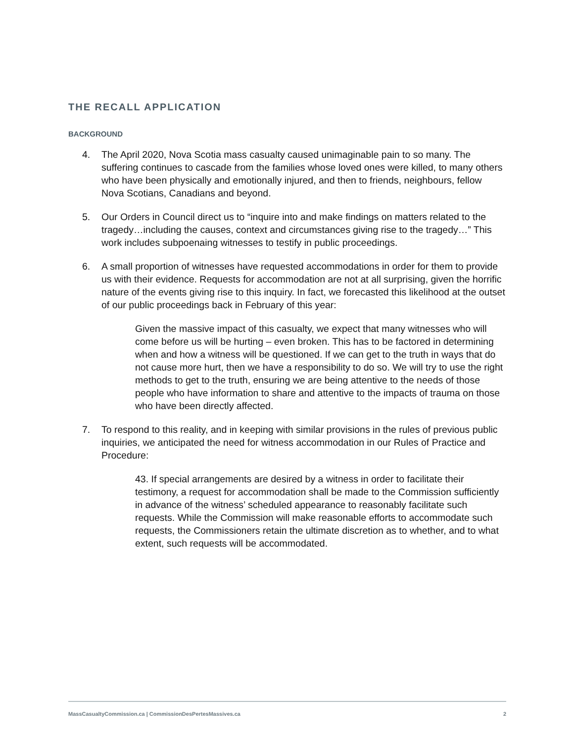THE RECALL APPLICATION
BACKGROUND
4. The April 2020, Nova Scotia mass casualty caused unimaginable pain to so many. The suffering continues to cascade from the families whose loved ones were killed, to many others who have been physically and emotionally injured, and then to friends, neighbours, fellow Nova Scotians, Canadians and beyond.
5. Our Orders in Council direct us to “inquire into and make findings on matters related to the tragedy…including the causes, context and circumstances giving rise to the tragedy…” This work includes subpoenaing witnesses to testify in public proceedings.
6. A small proportion of witnesses have requested accommodations in order for them to provide us with their evidence. Requests for accommodation are not at all surprising, given the horrific nature of the events giving rise to this inquiry. In fact, we forecasted this likelihood at the outset of our public proceedings back in February of this year:
Given the massive impact of this casualty, we expect that many witnesses who will come before us will be hurting – even broken. This has to be factored in determining when and how a witness will be questioned. If we can get to the truth in ways that do not cause more hurt, then we have a responsibility to do so. We will try to use the right methods to get to the truth, ensuring we are being attentive to the needs of those people who have information to share and attentive to the impacts of trauma on those who have been directly affected.
7. To respond to this reality, and in keeping with similar provisions in the rules of previous public inquiries, we anticipated the need for witness accommodation in our Rules of Practice and Procedure:
43. If special arrangements are desired by a witness in order to facilitate their testimony, a request for accommodation shall be made to the Commission sufficiently in advance of the witness’ scheduled appearance to reasonably facilitate such requests. While the Commission will make reasonable efforts to accommodate such requests, the Commissioners retain the ultimate discretion as to whether, and to what extent, such requests will be accommodated.
MassCasualtyCommission.ca | CommissionDesPertesMassives.ca 2